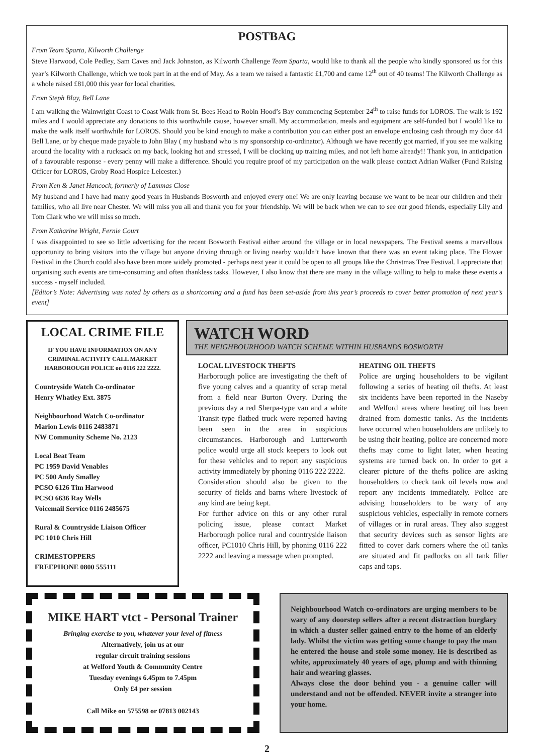POSTBAG
From Team Sparta, Kilworth Challenge
Steve Harwood, Cole Pedley, Sam Caves and Jack Johnston, as Kilworth Challenge Team Sparta, would like to thank all the people who kindly sponsored us for this year’s Kilworth Challenge, which we took part in at the end of May. As a team we raised a fantastic £1,700 and came 12<sup>th</sup> out of 40 teams! The Kilworth Challenge as a whole raised £81,000 this year for local charities.
From Steph Blay, Bell Lane
I am walking the Wainwright Coast to Coast Walk from St. Bees Head to Robin Hood’s Bay commencing September 24<sup>th</sup> to raise funds for LOROS. The walk is 192 miles and I would appreciate any donations to this worthwhile cause, however small. My accommodation, meals and equipment are self-funded but I would like to make the walk itself worthwhile for LOROS. Should you be kind enough to make a contribution you can either post an envelope enclosing cash through my door 44 Bell Lane, or by cheque made payable to John Blay ( my husband who is my sponsorship co-ordinator). Although we have recently got married, if you see me walking around the locality with a rucksack on my back, looking hot and stressed, I will be clocking up training miles, and not left home already!! Thank you, in anticipation of a favourable response - every penny will make a difference. Should you require proof of my participation on the walk please contact Adrian Walker (Fund Raising Officer for LOROS, Groby Road Hospice Leicester.)
From Ken & Janet Hancock, formerly of Lammas Close
My husband and I have had many good years in Husbands Bosworth and enjoyed every one! We are only leaving because we want to be near our children and their families, who all live near Chester. We will miss you all and thank you for your friendship. We will be back when we can to see our good friends, especially Lily and Tom Clark who we will miss so much.
From Katharine Wright, Fernie Court
I was disappointed to see so little advertising for the recent Bosworth Festival either around the village or in local newspapers. The Festival seems a marvellous opportunity to bring visitors into the village but anyone driving through or living nearby wouldn’t have known that there was an event taking place. The Flower Festival in the Church could also have been more widely promoted - perhaps next year it could be open to all groups like the Christmas Tree Festival. I appreciate that organising such events are time-consuming and often thankless tasks. However, I also know that there are many in the village willing to help to make these events a success - myself included.
[Editor’s Note: Advertising was noted by others as a shortcoming and a fund has been set-aside from this year’s proceeds to cover better promotion of next year’s event]
LOCAL CRIME FILE
IF YOU HAVE INFORMATION ON ANY CRIMINAL ACTIVITY CALL MARKET HARBOROUGH POLICE on 0116 222 2222.
Countryside Watch Co-ordinator
Henry Whatley Ext. 3875
Neighbourhood Watch Co-ordinator
Marion Lewis 0116 2483871
NW Community Scheme No. 2123
Local Beat Team
PC 1959 David Venables
PC 500 Andy Smalley
PCSO 6126 Tim Harwood
PCSO 6636 Ray Wells
Voicemail Service 0116 2485675
Rural & Countryside Liaison Officer
PC 1010 Chris Hill
CRIMESTOPPERS
FREEPHONE 0800 555111
WATCH WORD
THE NEIGHBOURHOOD WATCH SCHEME WITHIN HUSBANDS BOSWORTH
LOCAL LIVESTOCK THEFTS
Harborough police are investigating the theft of five young calves and a quantity of scrap metal from a field near Burton Overy. During the previous day a red Sherpa-type van and a white Transit-type flatbed truck were reported having been seen in the area in suspicious circumstances. Harborough and Lutterworth police would urge all stock keepers to look out for these vehicles and to report any suspicious activity immediately by phoning 0116 222 2222.
Consideration should also be given to the security of fields and barns where livestock of any kind are being kept.
For further advice on this or any other rural policing issue, please contact Market Harborough police rural and countryside liaison officer, PC1010 Chris Hill, by phoning 0116 222 2222 and leaving a message when prompted.
HEATING OIL THEFTS
Police are urging householders to be vigilant following a series of heating oil thefts. At least six incidents have been reported in the Naseby and Welford areas where heating oil has been drained from domestic tanks. As the incidents have occurred when householders are unlikely to be using their heating, police are concerned more thefts may come to light later, when heating systems are turned back on. In order to get a clearer picture of the thefts police are asking householders to check tank oil levels now and report any incidents immediately. Police are advising householders to be wary of any suspicious vehicles, especially in remote corners of villages or in rural areas. They also suggest that security devices such as sensor lights are fitted to cover dark corners where the oil tanks are situated and fit padlocks on all tank filler caps and taps.
MIKE HART vtct - Personal Trainer
Bringing exercise to you, whatever your level of fitness
Alternatively, join us at our
regular circuit training sessions
at Welford Youth & Community Centre
Tuesday evenings 6.45pm to 7.45pm
Only £4 per session
Call Mike on 575598 or 07813 002143
Neighbourhood Watch co-ordinators are urging members to be wary of any doorstep sellers after a recent distraction burglary in which a duster seller gained entry to the home of an elderly lady. Whilst the victim was getting some change to pay the man he entered the house and stole some money. He is described as white, approximately 40 years of age, plump and with thinning hair and wearing glasses.
Always close the door behind you - a genuine caller will understand and not be offended. NEVER invite a stranger into your home.
2